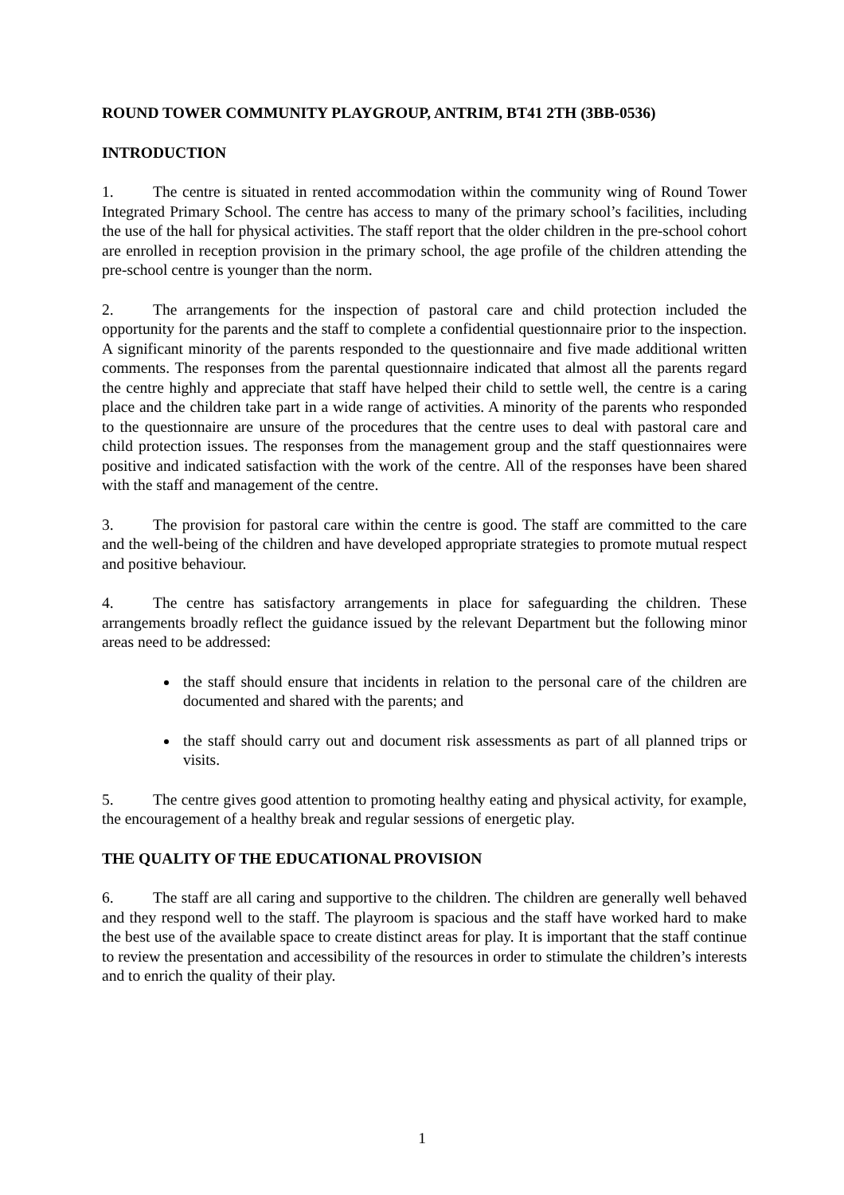ROUND TOWER COMMUNITY PLAYGROUP, ANTRIM, BT41 2TH (3BB-0536)
INTRODUCTION
1. The centre is situated in rented accommodation within the community wing of Round Tower Integrated Primary School. The centre has access to many of the primary school’s facilities, including the use of the hall for physical activities. The staff report that the older children in the pre-school cohort are enrolled in reception provision in the primary school, the age profile of the children attending the pre-school centre is younger than the norm.
2. The arrangements for the inspection of pastoral care and child protection included the opportunity for the parents and the staff to complete a confidential questionnaire prior to the inspection. A significant minority of the parents responded to the questionnaire and five made additional written comments. The responses from the parental questionnaire indicated that almost all the parents regard the centre highly and appreciate that staff have helped their child to settle well, the centre is a caring place and the children take part in a wide range of activities. A minority of the parents who responded to the questionnaire are unsure of the procedures that the centre uses to deal with pastoral care and child protection issues. The responses from the management group and the staff questionnaires were positive and indicated satisfaction with the work of the centre. All of the responses have been shared with the staff and management of the centre.
3. The provision for pastoral care within the centre is good. The staff are committed to the care and the well-being of the children and have developed appropriate strategies to promote mutual respect and positive behaviour.
4. The centre has satisfactory arrangements in place for safeguarding the children. These arrangements broadly reflect the guidance issued by the relevant Department but the following minor areas need to be addressed:
the staff should ensure that incidents in relation to the personal care of the children are documented and shared with the parents; and
the staff should carry out and document risk assessments as part of all planned trips or visits.
5. The centre gives good attention to promoting healthy eating and physical activity, for example, the encouragement of a healthy break and regular sessions of energetic play.
THE QUALITY OF THE EDUCATIONAL PROVISION
6. The staff are all caring and supportive to the children. The children are generally well behaved and they respond well to the staff. The playroom is spacious and the staff have worked hard to make the best use of the available space to create distinct areas for play. It is important that the staff continue to review the presentation and accessibility of the resources in order to stimulate the children’s interests and to enrich the quality of their play.
1